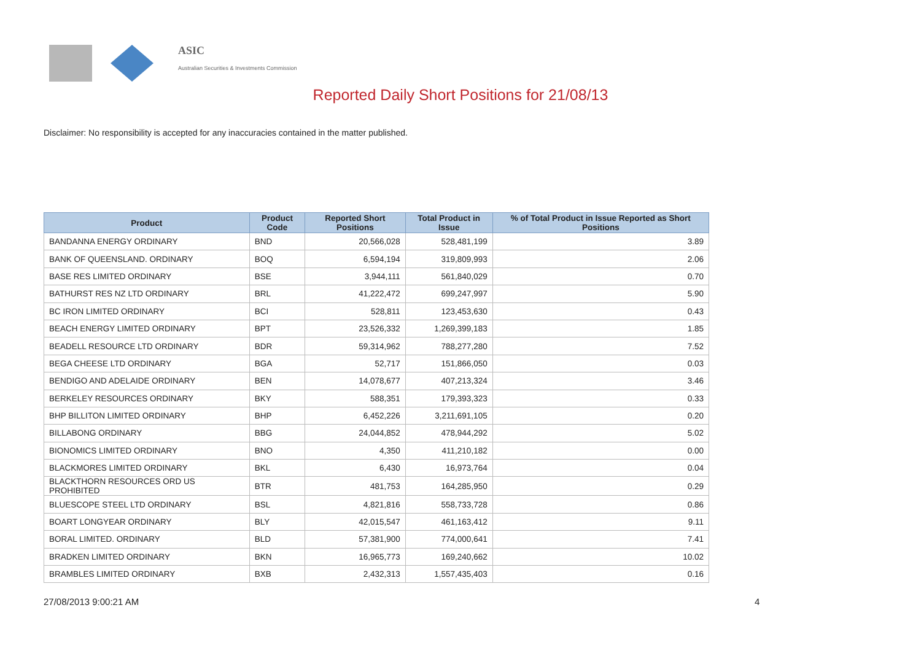ASIC
Australian Securities & Investments Commission
Reported Daily Short Positions for 21/08/13
Disclaimer: No responsibility is accepted for any inaccuracies contained in the matter published.
| Product | Product Code | Reported Short Positions | Total Product in Issue | % of Total Product in Issue Reported as Short Positions |
| --- | --- | --- | --- | --- |
| BANDANNA ENERGY ORDINARY | BND | 20,566,028 | 528,481,199 | 3.89 |
| BANK OF QUEENSLAND. ORDINARY | BOQ | 6,594,194 | 319,809,993 | 2.06 |
| BASE RES LIMITED ORDINARY | BSE | 3,944,111 | 561,840,029 | 0.70 |
| BATHURST RES NZ LTD ORDINARY | BRL | 41,222,472 | 699,247,997 | 5.90 |
| BC IRON LIMITED ORDINARY | BCI | 528,811 | 123,453,630 | 0.43 |
| BEACH ENERGY LIMITED ORDINARY | BPT | 23,526,332 | 1,269,399,183 | 1.85 |
| BEADELL RESOURCE LTD ORDINARY | BDR | 59,314,962 | 788,277,280 | 7.52 |
| BEGA CHEESE LTD ORDINARY | BGA | 52,717 | 151,866,050 | 0.03 |
| BENDIGO AND ADELAIDE ORDINARY | BEN | 14,078,677 | 407,213,324 | 3.46 |
| BERKELEY RESOURCES ORDINARY | BKY | 588,351 | 179,393,323 | 0.33 |
| BHP BILLITON LIMITED ORDINARY | BHP | 6,452,226 | 3,211,691,105 | 0.20 |
| BILLABONG ORDINARY | BBG | 24,044,852 | 478,944,292 | 5.02 |
| BIONOMICS LIMITED ORDINARY | BNO | 4,350 | 411,210,182 | 0.00 |
| BLACKMORES LIMITED ORDINARY | BKL | 6,430 | 16,973,764 | 0.04 |
| BLACKTHORN RESOURCES ORD US PROHIBITED | BTR | 481,753 | 164,285,950 | 0.29 |
| BLUESCOPE STEEL LTD ORDINARY | BSL | 4,821,816 | 558,733,728 | 0.86 |
| BOART LONGYEAR ORDINARY | BLY | 42,015,547 | 461,163,412 | 9.11 |
| BORAL LIMITED. ORDINARY | BLD | 57,381,900 | 774,000,641 | 7.41 |
| BRADKEN LIMITED ORDINARY | BKN | 16,965,773 | 169,240,662 | 10.02 |
| BRAMBLES LIMITED ORDINARY | BXB | 2,432,313 | 1,557,435,403 | 0.16 |
27/08/2013 9:00:21 AM 4